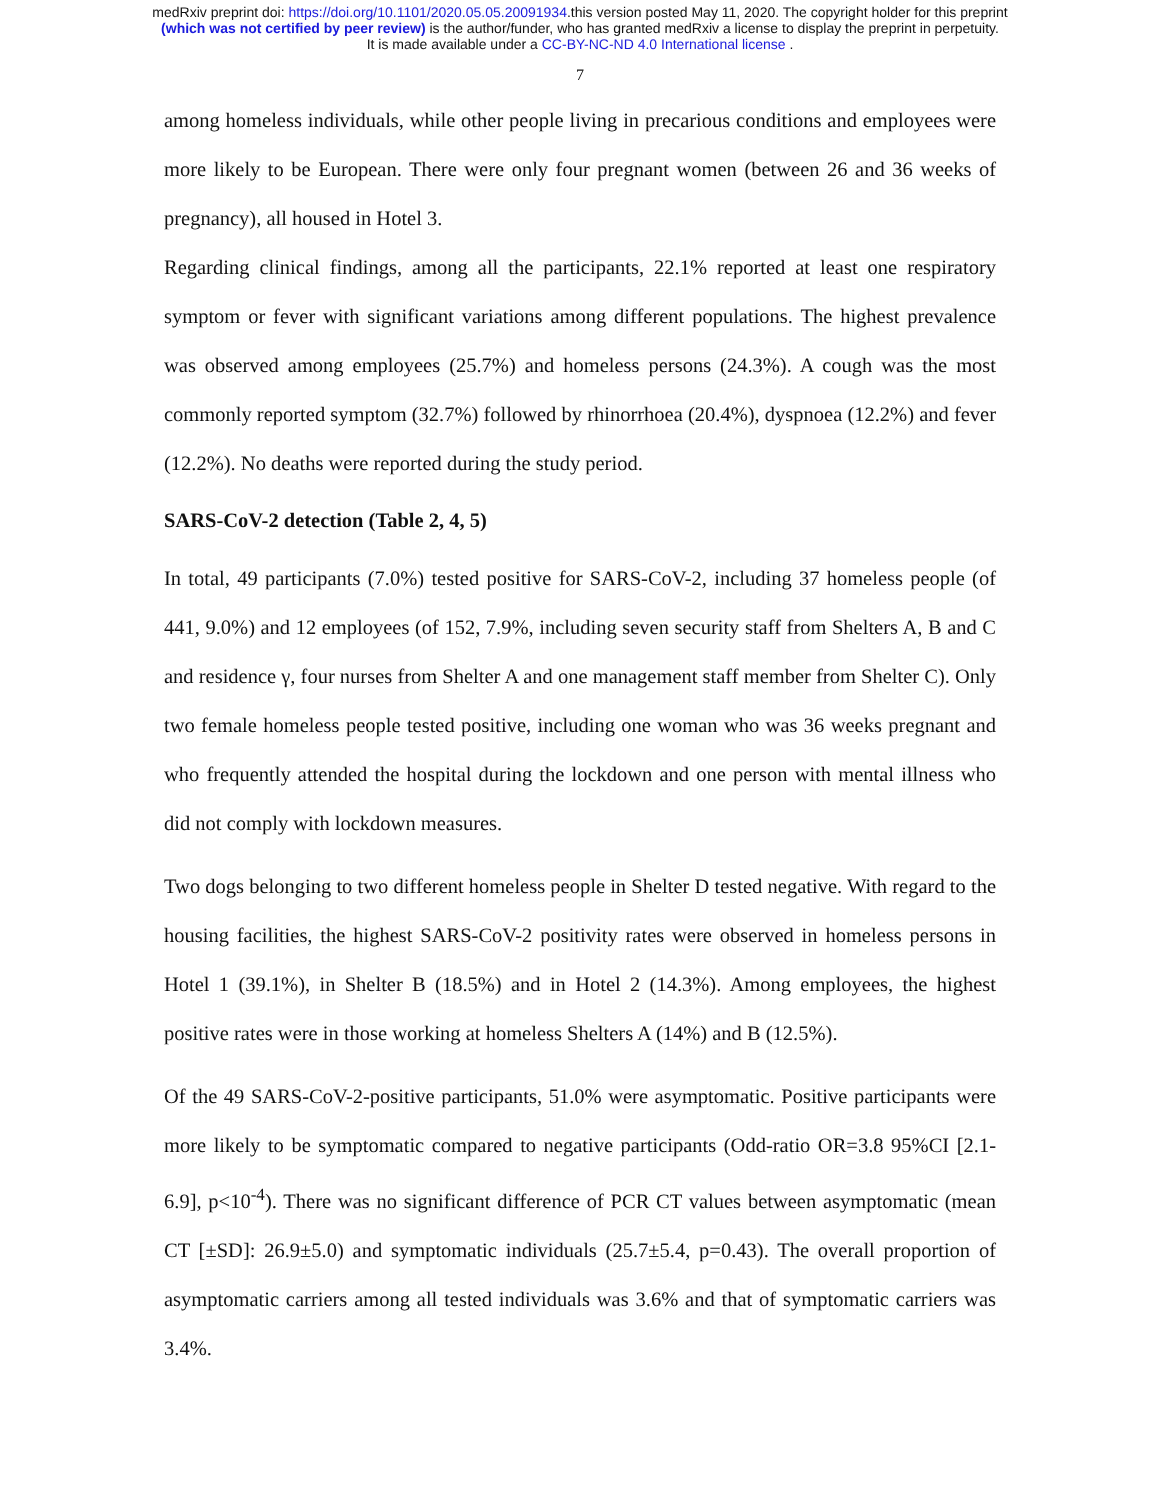medRxiv preprint doi: https://doi.org/10.1101/2020.05.05.20091934.this version posted May 11, 2020. The copyright holder for this preprint
(which was not certified by peer review) is the author/funder, who has granted medRxiv a license to display the preprint in perpetuity.
It is made available under a CC-BY-NC-ND 4.0 International license .
7
among homeless individuals, while other people living in precarious conditions and employees were more likely to be European. There were only four pregnant women (between 26 and 36 weeks of pregnancy), all housed in Hotel 3.
Regarding clinical findings, among all the participants, 22.1% reported at least one respiratory symptom or fever with significant variations among different populations. The highest prevalence was observed among employees (25.7%) and homeless persons (24.3%). A cough was the most commonly reported symptom (32.7%) followed by rhinorrhoea (20.4%), dyspnoea (12.2%) and fever (12.2%). No deaths were reported during the study period.
SARS-CoV-2 detection (Table 2, 4, 5)
In total, 49 participants (7.0%) tested positive for SARS-CoV-2, including 37 homeless people (of 441, 9.0%) and 12 employees (of 152, 7.9%, including seven security staff from Shelters A, B and C and residence γ, four nurses from Shelter A and one management staff member from Shelter C). Only two female homeless people tested positive, including one woman who was 36 weeks pregnant and who frequently attended the hospital during the lockdown and one person with mental illness who did not comply with lockdown measures.
Two dogs belonging to two different homeless people in Shelter D tested negative. With regard to the housing facilities, the highest SARS-CoV-2 positivity rates were observed in homeless persons in Hotel 1 (39.1%), in Shelter B (18.5%) and in Hotel 2 (14.3%). Among employees, the highest positive rates were in those working at homeless Shelters A (14%) and B (12.5%).
Of the 49 SARS-CoV-2-positive participants, 51.0% were asymptomatic. Positive participants were more likely to be symptomatic compared to negative participants (Odd-ratio OR=3.8 95%CI [2.1-6.9], p<10<sup>-4</sup>). There was no significant difference of PCR CT values between asymptomatic (mean CT [±SD]: 26.9±5.0) and symptomatic individuals (25.7±5.4, p=0.43). The overall proportion of asymptomatic carriers among all tested individuals was 3.6% and that of symptomatic carriers was 3.4%.